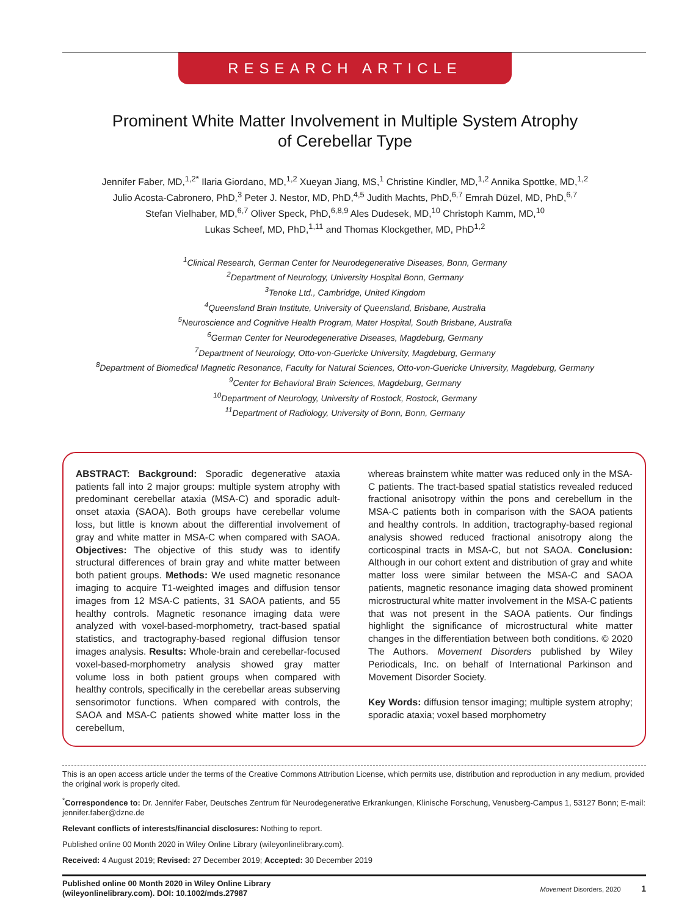RESEARCH ARTICLE
Prominent White Matter Involvement in Multiple System Atrophy
of Cerebellar Type
Jennifer Faber, MD,<sup>1,2*</sup> Ilaria Giordano, MD,<sup>1,2</sup> Xueyan Jiang, MS,<sup>1</sup> Christine Kindler, MD,<sup>1,2</sup> Annika Spottke, MD,<sup>1,2</sup>
Julio Acosta-Cabronero, PhD,<sup>3</sup> Peter J. Nestor, MD, PhD,<sup>4,5</sup> Judith Machts, PhD,<sup>6,7</sup> Emrah Düzel, MD, PhD,<sup>6,7</sup>
Stefan Vielhaber, MD,<sup>6,7</sup> Oliver Speck, PhD,<sup>6,8,9</sup> Ales Dudesek, MD,<sup>10</sup> Christoph Kamm, MD,<sup>10</sup>
Lukas Scheef, MD, PhD,<sup>1,11</sup> and Thomas Klockgether, MD, PhD<sup>1,2</sup>
<sup>1</sup> Clinical Research, German Center for Neurodegenerative Diseases, Bonn, Germany
<sup>2</sup> Department of Neurology, University Hospital Bonn, Germany
<sup>3</sup> Tenoke Ltd., Cambridge, United Kingdom
<sup>4</sup> Queensland Brain Institute, University of Queensland, Brisbane, Australia
<sup>5</sup> Neuroscience and Cognitive Health Program, Mater Hospital, South Brisbane, Australia
<sup>6</sup> German Center for Neurodegenerative Diseases, Magdeburg, Germany
<sup>7</sup> Department of Neurology, Otto-von-Guericke University, Magdeburg, Germany
<sup>8</sup> Department of Biomedical Magnetic Resonance, Faculty for Natural Sciences, Otto-von-Guericke University, Magdeburg, Germany
<sup>9</sup> Center for Behavioral Brain Sciences, Magdeburg, Germany
<sup>10</sup> Department of Neurology, University of Rostock, Rostock, Germany
<sup>11</sup> Department of Radiology, University of Bonn, Bonn, Germany
ABSTRACT: Background: Sporadic degenerative ataxia patients fall into 2 major groups: multiple system atrophy with predominant cerebellar ataxia (MSA-C) and sporadic adult-onset ataxia (SAOA). Both groups have cerebellar volume loss, but little is known about the differential involvement of gray and white matter in MSA-C when compared with SAOA. Objectives: The objective of this study was to identify structural differences of brain gray and white matter between both patient groups. Methods: We used magnetic resonance imaging to acquire T1-weighted images and diffusion tensor images from 12 MSA-C patients, 31 SAOA patients, and 55 healthy controls. Magnetic resonance imaging data were analyzed with voxel-based-morphometry, tract-based spatial statistics, and tractography-based regional diffusion tensor images analysis. Results: Whole-brain and cerebellar-focused voxel-based-morphometry analysis showed gray matter volume loss in both patient groups when compared with healthy controls, specifically in the cerebellar areas subserving sensorimotor functions. When compared with controls, the SAOA and MSA-C patients showed white matter loss in the cerebellum,
whereas brainstem white matter was reduced only in the MSA-C patients. The tract-based spatial statistics revealed reduced fractional anisotropy within the pons and cerebellum in the MSA-C patients both in comparison with the SAOA patients and healthy controls. In addition, tractography-based regional analysis showed reduced fractional anisotropy along the corticospinal tracts in MSA-C, but not SAOA. Conclusion: Although in our cohort extent and distribution of gray and white matter loss were similar between the MSA-C and SAOA patients, magnetic resonance imaging data showed prominent microstructural white matter involvement in the MSA-C patients that was not present in the SAOA patients. Our findings highlight the significance of microstructural white matter changes in the differentiation between both conditions. © 2020 The Authors. Movement Disorders published by Wiley Periodicals, Inc. on behalf of International Parkinson and Movement Disorder Society.
Key Words: diffusion tensor imaging; multiple system atrophy; sporadic ataxia; voxel based morphometry
This is an open access article under the terms of the Creative Commons Attribution License, which permits use, distribution and reproduction in any medium, provided the original work is properly cited.
<sup>*</sup> Correspondence to: Dr. Jennifer Faber, Deutsches Zentrum für Neurodegenerative Erkrankungen, Klinische Forschung, Venusberg-Campus 1, 53127 Bonn; E-mail: jennifer.faber@dzne.de
Relevant conflicts of interests/financial disclosures: Nothing to report.
Published online 00 Month 2020 in Wiley Online Library (wileyonlinelibrary.com).
Received: 4 August 2019; Revised: 27 December 2019; Accepted: 30 December 2019
Published online 00 Month 2020 in Wiley Online Library
(wileyonlinelibrary.com). DOI: 10.1002/mds.27987
Movement Disorders, 2020 1